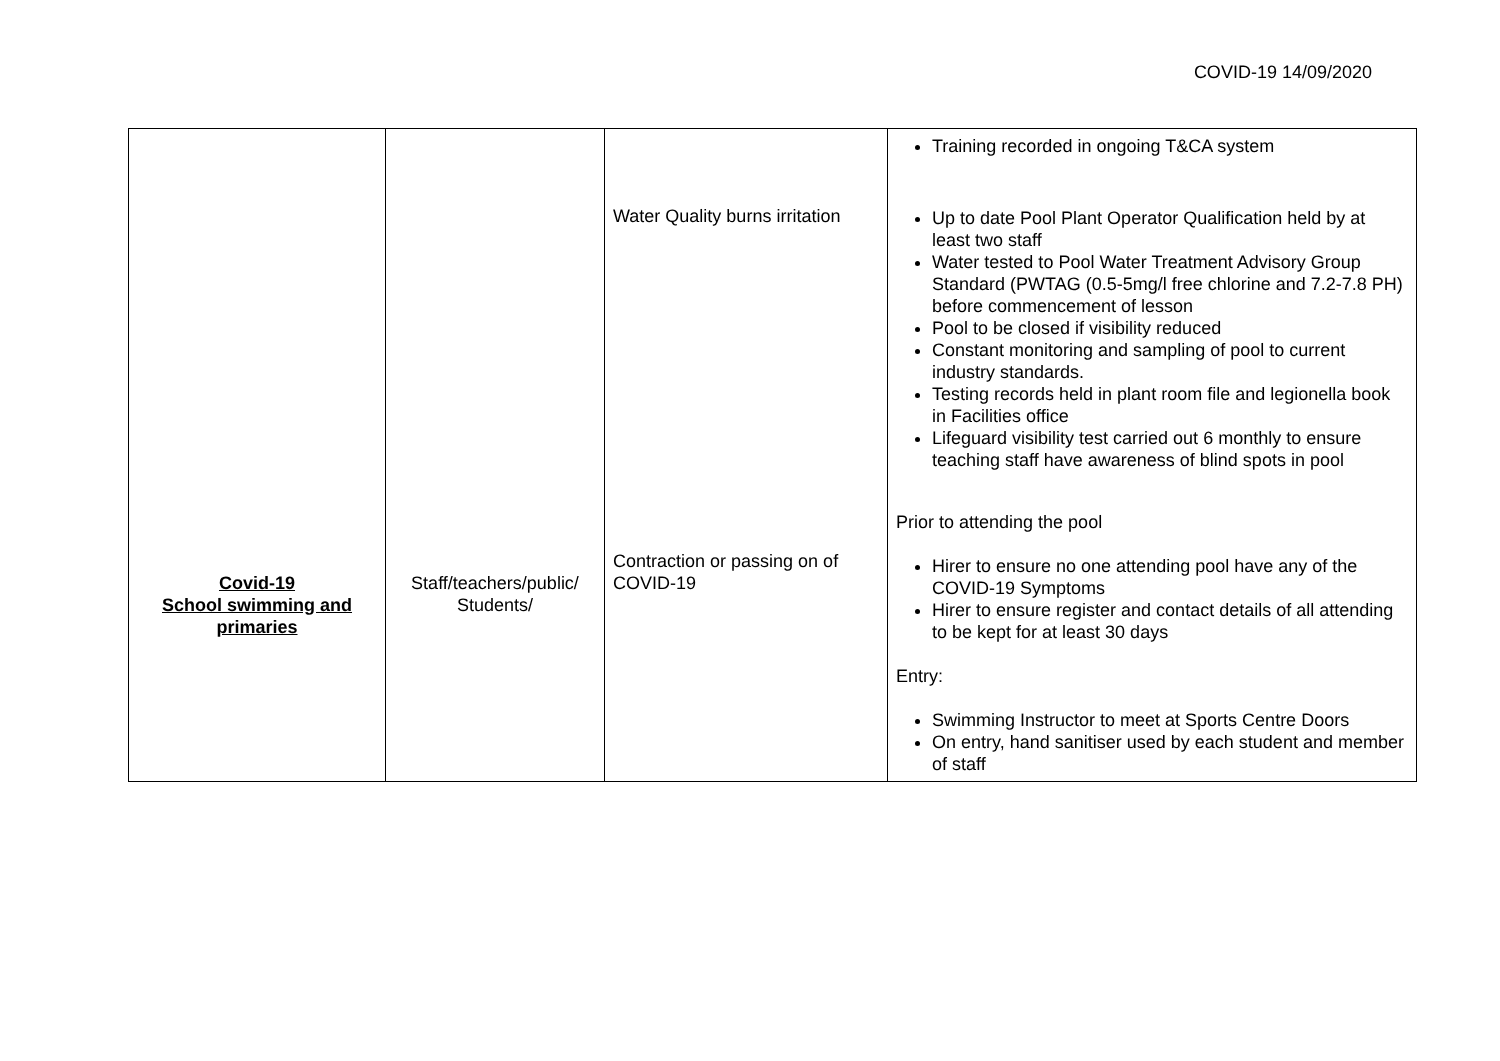COVID-19 14/09/2020
| Covid-19 School swimming and primaries | Staff/teachers/public/ Students/ | Water Quality burns irritation Contraction or passing on of COVID-19 | Training recorded in ongoing T&CA system Up to date Pool Plant Operator Qualification held by at least two staff Water tested to Pool Water Treatment Advisory Group Standard (PWTAG (0.5-5mg/l free chlorine and 7.2-7.8 PH) before commencement of lesson Pool to be closed if visibility reduced Constant monitoring and sampling of pool to current industry standards. Testing records held in plant room file and legionella book in Facilities office Lifeguard visibility test carried out 6 monthly to ensure teaching staff have awareness of blind spots in pool Prior to attending the pool Hirer to ensure no one attending pool have any of the COVID-19 Symptoms Hirer to ensure register and contact details of all attending to be kept for at least 30 days Entry: Swimming Instructor to meet at Sports Centre Doors On entry, hand sanitiser used by each student and member of staff |